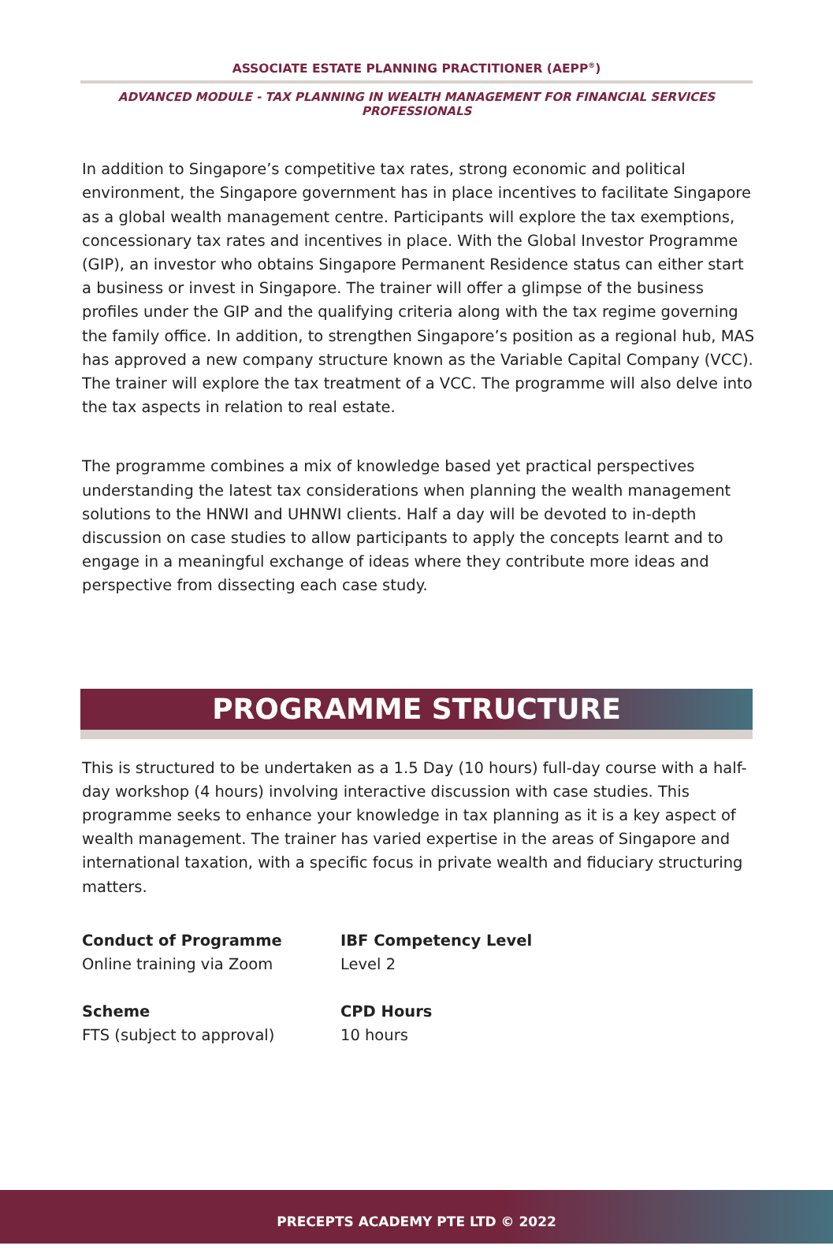ASSOCIATE ESTATE PLANNING PRACTITIONER (AEPP<sup>®</sup>)
ADVANCED MODULE - TAX PLANNING IN WEALTH MANAGEMENT FOR FINANCIAL SERVICES PROFESSIONALS
In addition to Singapore’s competitive tax rates, strong economic and political environment, the Singapore government has in place incentives to facilitate Singapore as a global wealth management centre. Participants will explore the tax exemptions, concessionary tax rates and incentives in place. With the Global Investor Programme (GIP), an investor who obtains Singapore Permanent Residence status can either start a business or invest in Singapore. The trainer will offer a glimpse of the business profiles under the GIP and the qualifying criteria along with the tax regime governing the family office. In addition, to strengthen Singapore’s position as a regional hub, MAS has approved a new company structure known as the Variable Capital Company (VCC). The trainer will explore the tax treatment of a VCC. The programme will also delve into the tax aspects in relation to real estate.
The programme combines a mix of knowledge based yet practical perspectives understanding the latest tax considerations when planning the wealth management solutions to the HNWI and UHNWI clients. Half a day will be devoted to in-depth discussion on case studies to allow participants to apply the concepts learnt and to engage in a meaningful exchange of ideas where they contribute more ideas and perspective from dissecting each case study.
PROGRAMME STRUCTURE
This is structured to be undertaken as a 1.5 Day (10 hours) full-day course with a half-day workshop (4 hours) involving interactive discussion with case studies. This programme seeks to enhance your knowledge in tax planning as it is a key aspect of wealth management. The trainer has varied expertise in the areas of Singapore and international taxation, with a specific focus in private wealth and fiduciary structuring matters.
Conduct of Programme
Online training via Zoom
IBF Competency Level
Level 2
Scheme
FTS (subject to approval)
CPD Hours
10 hours
PRECEPTS ACADEMY PTE LTD © 2022